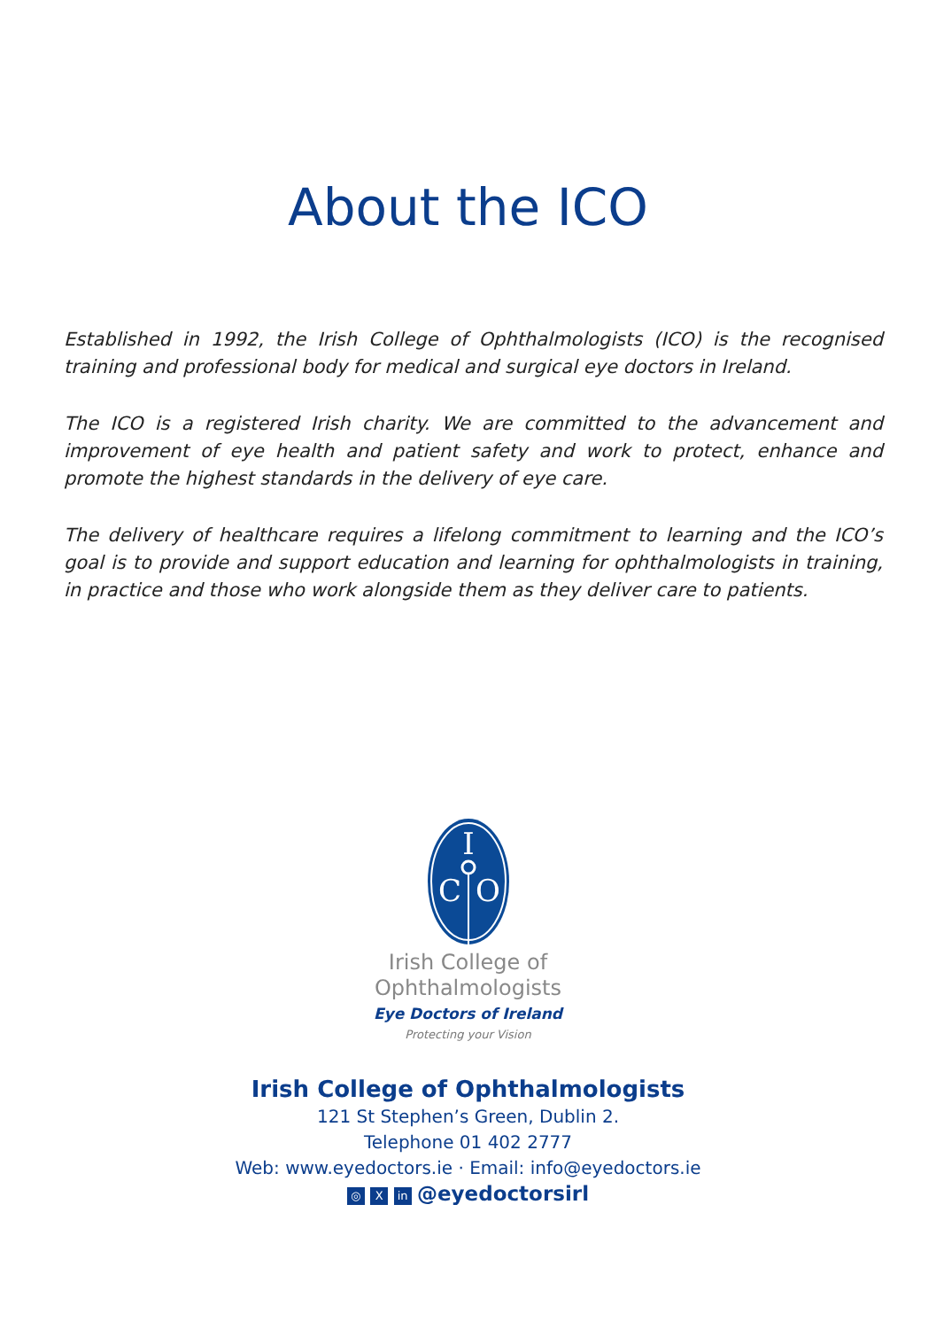About the ICO
Established in 1992, the Irish College of Ophthalmologists (ICO) is the recognised training and professional body for medical and surgical eye doctors in Ireland.
The ICO is a registered Irish charity. We are committed to the advancement and improvement of eye health and patient safety and work to protect, enhance and promote the highest standards in the delivery of eye care.
The delivery of healthcare requires a lifelong commitment to learning and the ICO’s goal is to provide and support education and learning for ophthalmologists in training, in practice and those who work alongside them as they deliver care to patients.
I
C
O
Irish College of
Ophthalmologists
Eye Doctors of Ireland
Protecting your Vision
Irish College of Ophthalmologists
121 St Stephen’s Green, Dublin 2.
Telephone 01 402 2777
Web: www.eyedoctors.ie · Email: info@eyedoctors.ie
◎ X in @eyedoctorsirl